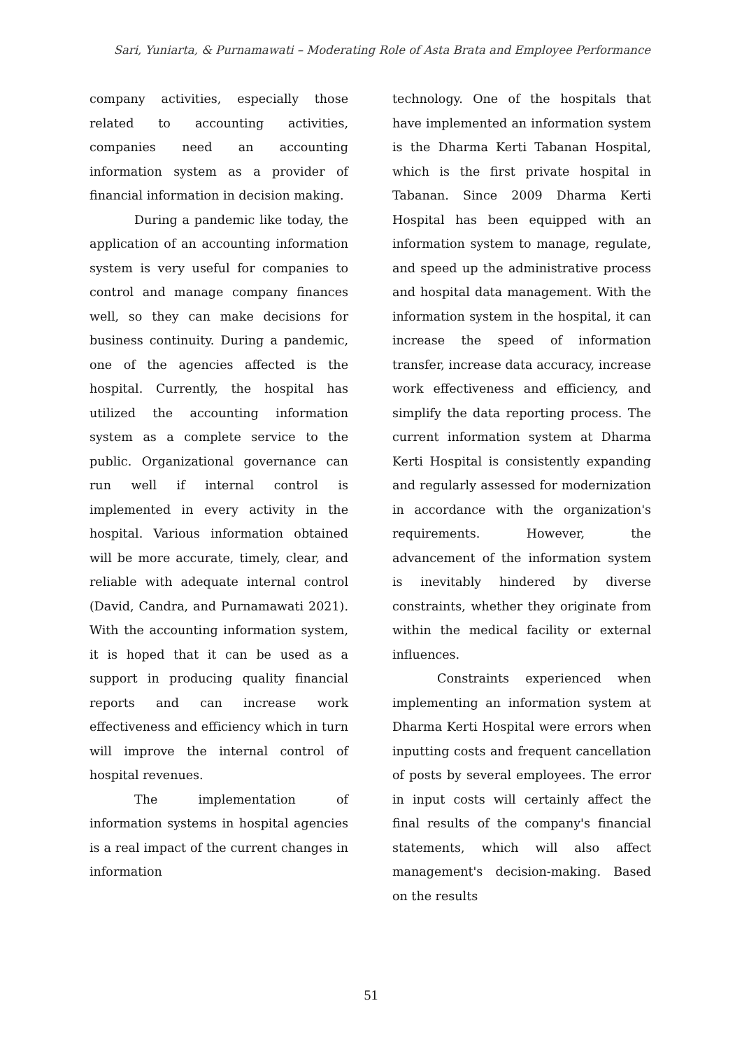Sari, Yuniarta, & Purnamawati – Moderating Role of Asta Brata and Employee Performance
company activities, especially those related to accounting activities, companies need an accounting information system as a provider of financial information in decision making.
During a pandemic like today, the application of an accounting information system is very useful for companies to control and manage company finances well, so they can make decisions for business continuity. During a pandemic, one of the agencies affected is the hospital. Currently, the hospital has utilized the accounting information system as a complete service to the public. Organizational governance can run well if internal control is implemented in every activity in the hospital. Various information obtained will be more accurate, timely, clear, and reliable with adequate internal control (David, Candra, and Purnamawati 2021). With the accounting information system, it is hoped that it can be used as a support in producing quality financial reports and can increase work effectiveness and efficiency which in turn will improve the internal control of hospital revenues.
The implementation of information systems in hospital agencies is a real impact of the current changes in information
technology. One of the hospitals that have implemented an information system is the Dharma Kerti Tabanan Hospital, which is the first private hospital in Tabanan. Since 2009 Dharma Kerti Hospital has been equipped with an information system to manage, regulate, and speed up the administrative process and hospital data management. With the information system in the hospital, it can increase the speed of information transfer, increase data accuracy, increase work effectiveness and efficiency, and simplify the data reporting process. The current information system at Dharma Kerti Hospital is consistently expanding and regularly assessed for modernization in accordance with the organization's requirements. However, the advancement of the information system is inevitably hindered by diverse constraints, whether they originate from within the medical facility or external influences.
Constraints experienced when implementing an information system at Dharma Kerti Hospital were errors when inputting costs and frequent cancellation of posts by several employees. The error in input costs will certainly affect the final results of the company's financial statements, which will also affect management's decision-making. Based on the results
51